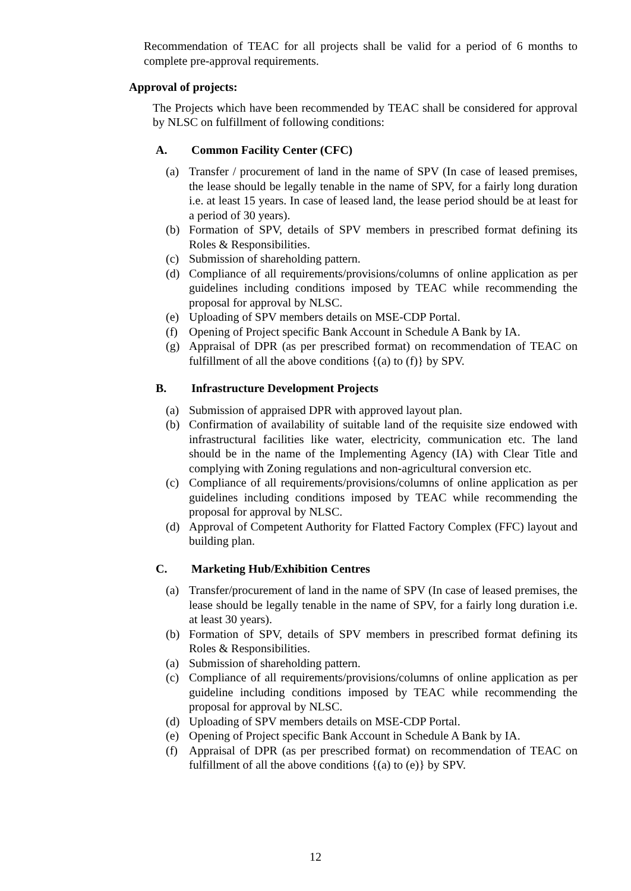Recommendation of TEAC for all projects shall be valid for a period of 6 months to complete pre-approval requirements.
Approval of projects:
The Projects which have been recommended by TEAC shall be considered for approval by NLSC on fulfillment of following conditions:
A. Common Facility Center (CFC)
(a) Transfer / procurement of land in the name of SPV (In case of leased premises, the lease should be legally tenable in the name of SPV, for a fairly long duration i.e. at least 15 years. In case of leased land, the lease period should be at least for a period of 30 years).
(b) Formation of SPV, details of SPV members in prescribed format defining its Roles & Responsibilities.
(c) Submission of shareholding pattern.
(d) Compliance of all requirements/provisions/columns of online application as per guidelines including conditions imposed by TEAC while recommending the proposal for approval by NLSC.
(e) Uploading of SPV members details on MSE-CDP Portal.
(f) Opening of Project specific Bank Account in Schedule A Bank by IA.
(g) Appraisal of DPR (as per prescribed format) on recommendation of TEAC on fulfillment of all the above conditions {(a) to (f)} by SPV.
B. Infrastructure Development Projects
(a) Submission of appraised DPR with approved layout plan.
(b) Confirmation of availability of suitable land of the requisite size endowed with infrastructural facilities like water, electricity, communication etc. The land should be in the name of the Implementing Agency (IA) with Clear Title and complying with Zoning regulations and non-agricultural conversion etc.
(c) Compliance of all requirements/provisions/columns of online application as per guidelines including conditions imposed by TEAC while recommending the proposal for approval by NLSC.
(d) Approval of Competent Authority for Flatted Factory Complex (FFC) layout and building plan.
C. Marketing Hub/Exhibition Centres
(a) Transfer/procurement of land in the name of SPV (In case of leased premises, the lease should be legally tenable in the name of SPV, for a fairly long duration i.e. at least 30 years).
(b) Formation of SPV, details of SPV members in prescribed format defining its Roles & Responsibilities.
(a) Submission of shareholding pattern.
(c) Compliance of all requirements/provisions/columns of online application as per guideline including conditions imposed by TEAC while recommending the proposal for approval by NLSC.
(d) Uploading of SPV members details on MSE-CDP Portal.
(e) Opening of Project specific Bank Account in Schedule A Bank by IA.
(f) Appraisal of DPR (as per prescribed format) on recommendation of TEAC on fulfillment of all the above conditions {(a) to (e)} by SPV.
12